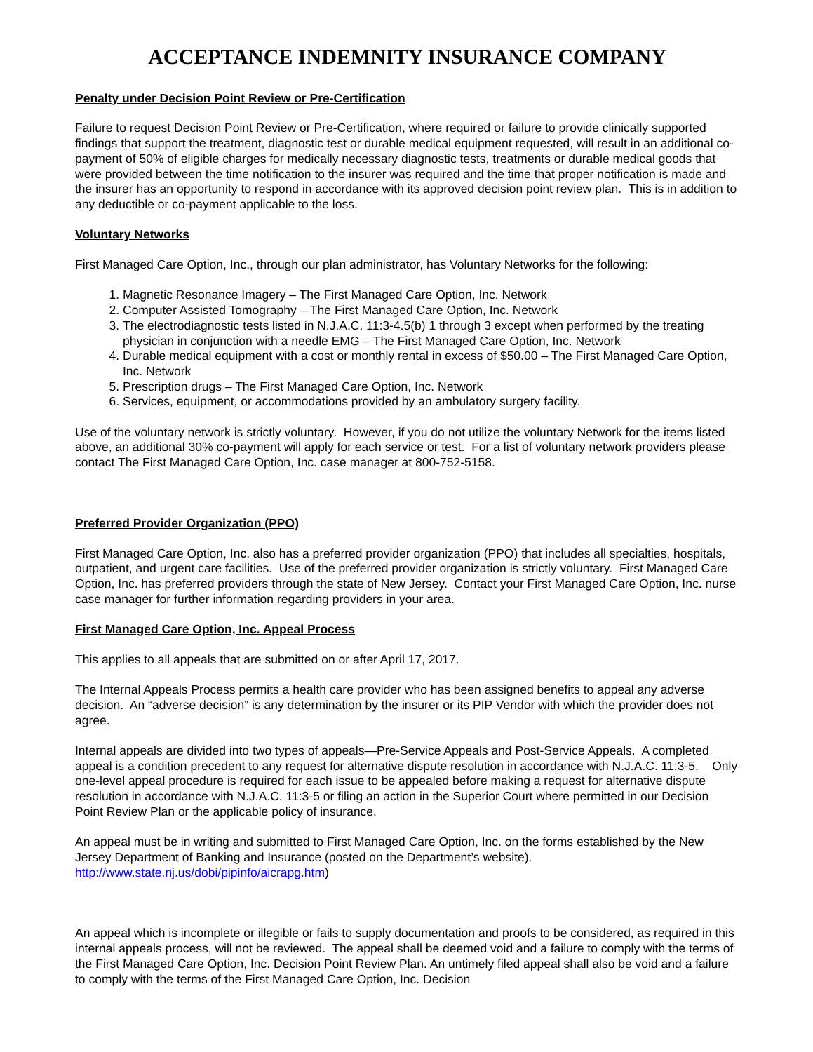ACCEPTANCE INDEMNITY INSURANCE COMPANY
Penalty under Decision Point Review or Pre-Certification
Failure to request Decision Point Review or Pre-Certification, where required or failure to provide clinically supported findings that support the treatment, diagnostic test or durable medical equipment requested, will result in an additional co-payment of 50% of eligible charges for medically necessary diagnostic tests, treatments or durable medical goods that were provided between the time notification to the insurer was required and the time that proper notification is made and the insurer has an opportunity to respond in accordance with its approved decision point review plan. This is in addition to any deductible or co-payment applicable to the loss.
Voluntary Networks
First Managed Care Option, Inc., through our plan administrator, has Voluntary Networks for the following:
1. Magnetic Resonance Imagery – The First Managed Care Option, Inc. Network
2. Computer Assisted Tomography – The First Managed Care Option, Inc. Network
3. The electrodiagnostic tests listed in N.J.A.C. 11:3-4.5(b) 1 through 3 except when performed by the treating physician in conjunction with a needle EMG – The First Managed Care Option, Inc. Network
4. Durable medical equipment with a cost or monthly rental in excess of $50.00 – The First Managed Care Option, Inc. Network
5. Prescription drugs – The First Managed Care Option, Inc. Network
6. Services, equipment, or accommodations provided by an ambulatory surgery facility.
Use of the voluntary network is strictly voluntary. However, if you do not utilize the voluntary Network for the items listed above, an additional 30% co-payment will apply for each service or test. For a list of voluntary network providers please contact The First Managed Care Option, Inc. case manager at 800-752-5158.
Preferred Provider Organization (PPO)
First Managed Care Option, Inc. also has a preferred provider organization (PPO) that includes all specialties, hospitals, outpatient, and urgent care facilities. Use of the preferred provider organization is strictly voluntary. First Managed Care Option, Inc. has preferred providers through the state of New Jersey. Contact your First Managed Care Option, Inc. nurse case manager for further information regarding providers in your area.
First Managed Care Option, Inc. Appeal Process
This applies to all appeals that are submitted on or after April 17, 2017.
The Internal Appeals Process permits a health care provider who has been assigned benefits to appeal any adverse decision. An “adverse decision” is any determination by the insurer or its PIP Vendor with which the provider does not agree.
Internal appeals are divided into two types of appeals—Pre-Service Appeals and Post-Service Appeals. A completed appeal is a condition precedent to any request for alternative dispute resolution in accordance with N.J.A.C. 11:3-5. Only one-level appeal procedure is required for each issue to be appealed before making a request for alternative dispute resolution in accordance with N.J.A.C. 11:3-5 or filing an action in the Superior Court where permitted in our Decision Point Review Plan or the applicable policy of insurance.
An appeal must be in writing and submitted to First Managed Care Option, Inc. on the forms established by the New Jersey Department of Banking and Insurance (posted on the Department’s website). http://www.state.nj.us/dobi/pipinfo/aicrapg.htm)
An appeal which is incomplete or illegible or fails to supply documentation and proofs to be considered, as required in this internal appeals process, will not be reviewed. The appeal shall be deemed void and a failure to comply with the terms of the First Managed Care Option, Inc. Decision Point Review Plan. An untimely filed appeal shall also be void and a failure to comply with the terms of the First Managed Care Option, Inc. Decision